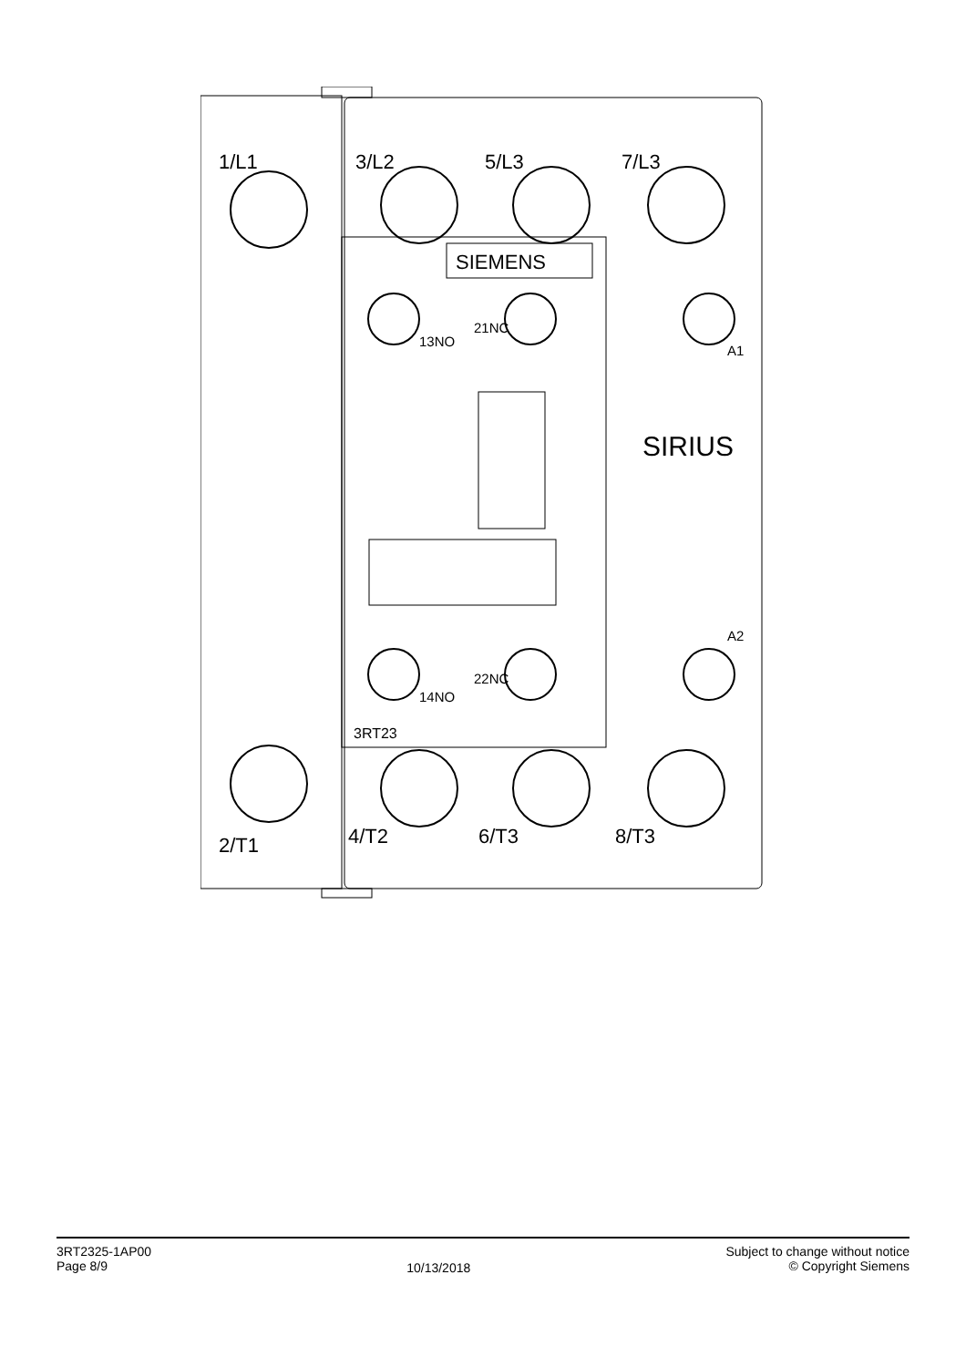1/L1
3/L2
5/L3
7/L3
SIEMENS
SIRIUS
2/T1
4/T2
6/T3
8/T3
3RT23
13NO
21NC
14NO
22NC
A1
A2
3RT2325-1AP00
Page 8/9
10/13/2018
Subject to change without notice
© Copyright Siemens